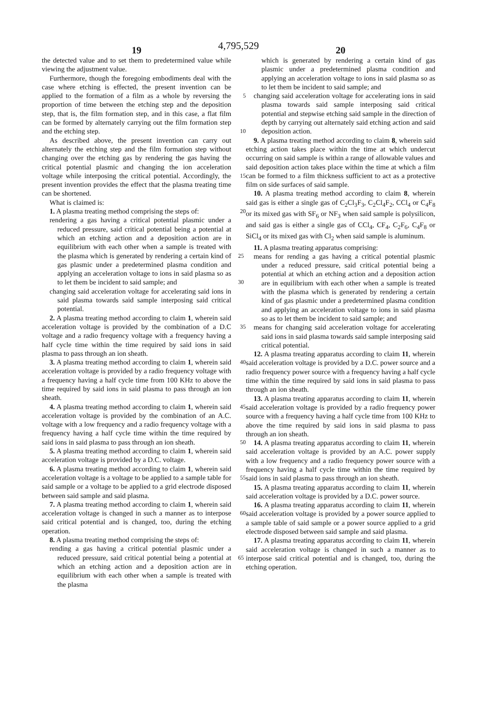19 4,795,529 20
the detected value and to set them to predetermined value while viewing the adjustment value.
Furthermore, though the foregoing embodiments deal with the case where etching is effected, the present invention can be applied to the formation of a film as a 5 whole by reversing the proportion of time between the etching step and the deposition step, that is, the film formation step, and in this case, a flat film can be formed by alternately carrying out the film formation step and the etching step. 10
As described above, the present invention can carry out alternately the etching step and the film formation step without changing over the etching gas by rendering the gas having the critical potential plasmic and changing the ion acceleration voltage while interposing 15 the critical potential. Accordingly, the present invention provides the effect that the plasma treating time can be shortened.
What is claimed is:
1. A plasma treating method comprising the steps of: 20
rendering a gas having a critical potential plasmic under a reduced pressure, said critical potential being a potential at which an etching action and a deposition action are in equilibrium with each other when a sample is treated with the plasma 25 which is generated by rendering a certain kind of gas plasmic under a predetermined plasma condition and applying an acceleration voltage to ions in said plasma so as to let them be incident to said sample; and 30
changing said acceleration voltage for accelerating said ions in said plasma towards said sample interposing said critical potential.
2. A plasma treating method according to claim 1, wherein said acceleration voltage is provided by the 35 combination of a D.C voltage and a radio frequency voltage with a frequency having a half cycle time within the time required by said ions in said plasma to pass through an ion sheath.
3. A plasma treating method according to claim 1, 40 wherein said acceleration voltage is provided by a radio frequency voltage with a frequency having a half cycle time from 100 KHz to above the time required by said ions in said plasma to pass through an ion sheath.
4. A plasma treating method according to claim 1, 45 wherein said acceleration voltage is provided by the combination of an A.C. voltage with a low frequency and a radio frequency voltage with a frequency having a half cycle time within the time required by said ions in said plasma to pass through an ion sheath. 50
5. A plasma treating method according to claim 1, wherein said acceleration voltage is provided by a D.C. voltage.
6. A plasma treating method according to claim 1, wherein said acceleration voltage is a voltage to be 55 applied to a sample table for said sample or a voltage to be applied to a grid electrode disposed between said sample and said plasma.
7. A plasma treating method according to claim 1, wherein said acceleration voltage is changed in such a 60 manner as to interpose said critical potential and is changed, too, during the etching operation.
8. A plasma treating method comprising the steps of:
rending a gas having a critical potential plasmic under a reduced pressure, said critical potential 65 being a potential at which an etching action and a deposition action are in equilibrium with each other when a sample is treated with the plasma
which is generated by rendering a certain kind of gas plasmic under a predetermined plasma condition and applying an acceleration voltage to ions in said plasma so as to let them be incident to said sample; and
changing said acceleration voltage for accelerating ions in said plasma towards said sample interposing said critical potential and stepwise etching said sample in the direction of depth by carrying out alternately said etching action and said deposition action.
9. A plasma treating method according to claim 8, wherein said etching action takes place within the time at which undercut occurring on said sample is within a range of allowable values and said deposition action takes place within the time at which a film can be formed to a film thickness sufficient to act as a protective film on side surfaces of said sample.
10. A plasma treating method according to claim 8, wherein said gas is either a single gas of C<sub>2</sub>Cl<sub>3</sub>F<sub>3</sub>, C<sub>2</sub>Cl<sub>4</sub>F<sub>2</sub>, CCl<sub>4</sub> or C<sub>4</sub>F<sub>8</sub> or its mixed gas with SF<sub>6</sub> or NF<sub>3</sub> when said sample is polysilicon, and said gas is either a single gas of CCl<sub>4</sub>, CF<sub>4</sub>, C<sub>2</sub>F<sub>6</sub>, C<sub>4</sub>F<sub>8</sub> or SiCl<sub>4</sub> or its mixed gas with Cl<sub>2</sub> when said sample is aluminum.
11. A plasma treating apparatus comprising:
means for rending a gas having a critical potential plasmic under a reduced pressure, said critical potential being a potential at which an etching action and a deposition action are in equilibrium with each other when a sample is treated with the plasma which is generated by rendering a certain kind of gas plasmic under a predetermined plasma condition and applying an acceleration voltage to ions in said plasma so as to let them be incident to said sample; and
means for changing said acceleration voltage for accelerating said ions in said plasma towards said sample interposing said critical potential.
12. A plasma treating apparatus according to claim 11, wherein said acceleration voltage is provided by a D.C. power source and a radio frequency power source with a frequency having a half cycle time within the time required by said ions in said plasma to pass through an ion sheath.
13. A plasma treating apparatus according to claim 11, wherein said acceleration voltage is provided by a radio frequency power source with a frequency having a half cycle time from 100 KHz to above the time required by said ions in said plasma to pass through an ion sheath.
14. A plasma treating apparatus according to claim 11, wherein said acceleration voltage is provided by an A.C. power supply with a low frequency and a radio frequency power source with a frequency having a half cycle time within the time required by said ions in said plasma to pass through an ion sheath.
15. A plasma treating apparatus according to claim 11, wherein said acceleration voltage is provided by a D.C. power source.
16. A plasma treating apparatus according to claim 11, wherein said acceleration voltage is provided by a power source applied to a sample table of said sample or a power source applied to a grid electrode disposed between said sample and said plasma.
17. A plasma treating apparatus according to claim 11, wherein said acceleration voltage is changed in such a manner as to interpose said critical potential and is changed, too, during the etching operation.